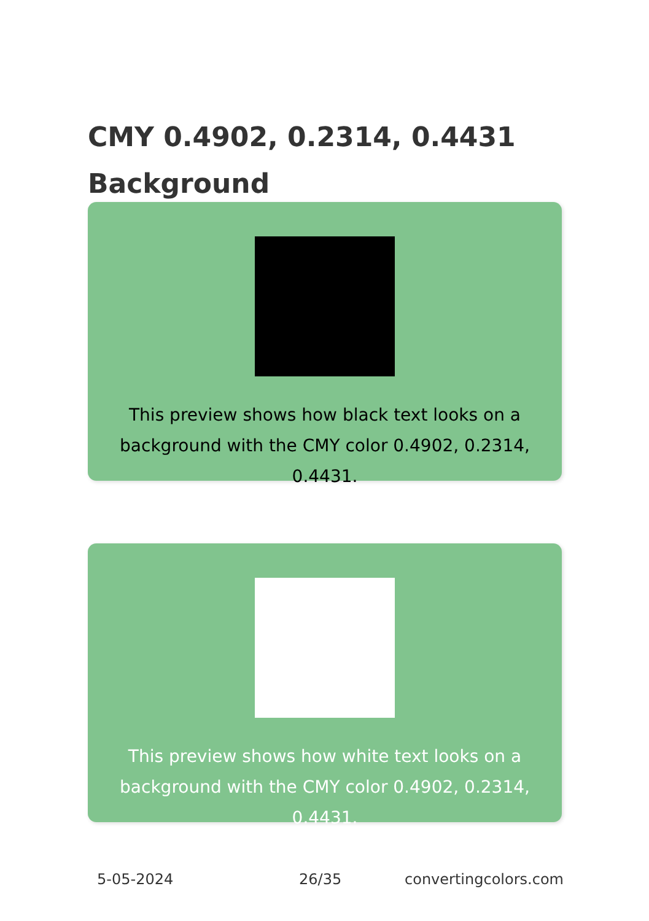CMY 0.4902, 0.2314, 0.4431 Background
This preview shows how black text looks on a background with the CMY color 0.4902, 0.2314, 0.4431.
This preview shows how white text looks on a background with the CMY color 0.4902, 0.2314, 0.4431.
5-05-2024 26/35 convertingcolors.com